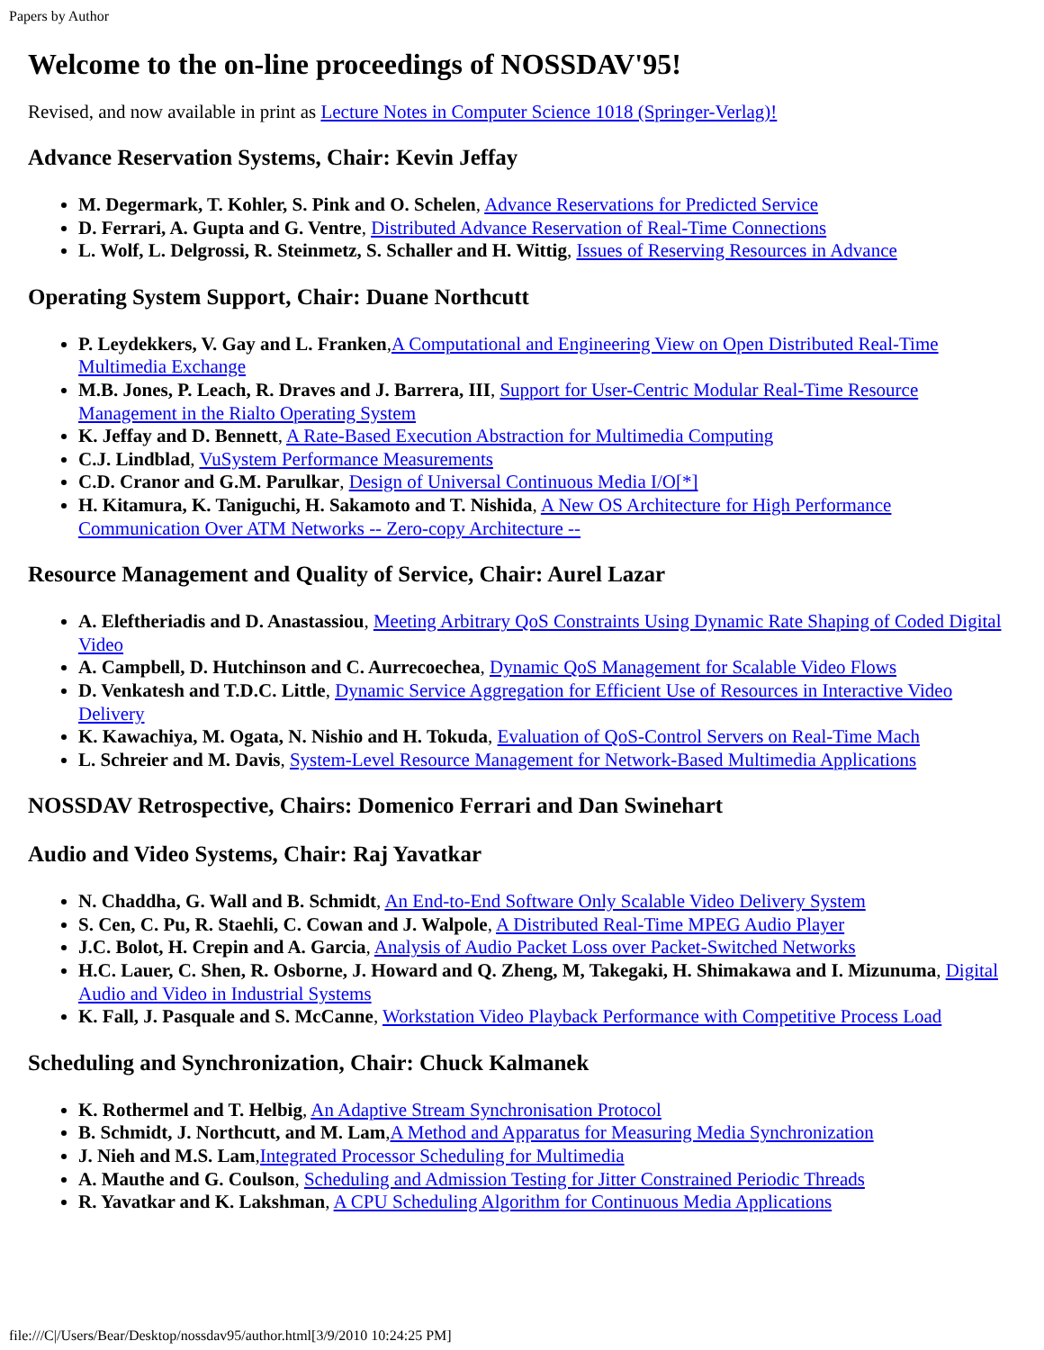Papers by Author
Welcome to the on-line proceedings of NOSSDAV'95!
Revised, and now available in print as Lecture Notes in Computer Science 1018 (Springer-Verlag)!
Advance Reservation Systems, Chair: Kevin Jeffay
M. Degermark, T. Kohler, S. Pink and O. Schelen, Advance Reservations for Predicted Service
D. Ferrari, A. Gupta and G. Ventre, Distributed Advance Reservation of Real-Time Connections
L. Wolf, L. Delgrossi, R. Steinmetz, S. Schaller and H. Wittig, Issues of Reserving Resources in Advance
Operating System Support, Chair: Duane Northcutt
P. Leydekkers, V. Gay and L. Franken,A Computational and Engineering View on Open Distributed Real-Time Multimedia Exchange
M.B. Jones, P. Leach, R. Draves and J. Barrera, III, Support for User-Centric Modular Real-Time Resource Management in the Rialto Operating System
K. Jeffay and D. Bennett, A Rate-Based Execution Abstraction for Multimedia Computing
C.J. Lindblad, VuSystem Performance Measurements
C.D. Cranor and G.M. Parulkar, Design of Universal Continuous Media I/O[*]
H. Kitamura, K. Taniguchi, H. Sakamoto and T. Nishida, A New OS Architecture for High Performance Communication Over ATM Networks -- Zero-copy Architecture --
Resource Management and Quality of Service, Chair: Aurel Lazar
A. Eleftheriadis and D. Anastassiou, Meeting Arbitrary QoS Constraints Using Dynamic Rate Shaping of Coded Digital Video
A. Campbell, D. Hutchinson and C. Aurrecoechea, Dynamic QoS Management for Scalable Video Flows
D. Venkatesh and T.D.C. Little, Dynamic Service Aggregation for Efficient Use of Resources in Interactive Video Delivery
K. Kawachiya, M. Ogata, N. Nishio and H. Tokuda, Evaluation of QoS-Control Servers on Real-Time Mach
L. Schreier and M. Davis, System-Level Resource Management for Network-Based Multimedia Applications
NOSSDAV Retrospective, Chairs: Domenico Ferrari and Dan Swinehart
Audio and Video Systems, Chair: Raj Yavatkar
N. Chaddha, G. Wall and B. Schmidt, An End-to-End Software Only Scalable Video Delivery System
S. Cen, C. Pu, R. Staehli, C. Cowan and J. Walpole, A Distributed Real-Time MPEG Audio Player
J.C. Bolot, H. Crepin and A. Garcia, Analysis of Audio Packet Loss over Packet-Switched Networks
H.C. Lauer, C. Shen, R. Osborne, J. Howard and Q. Zheng, M, Takegaki, H. Shimakawa and I. Mizunuma, Digital Audio and Video in Industrial Systems
K. Fall, J. Pasquale and S. McCanne, Workstation Video Playback Performance with Competitive Process Load
Scheduling and Synchronization, Chair: Chuck Kalmanek
K. Rothermel and T. Helbig, An Adaptive Stream Synchronisation Protocol
B. Schmidt, J. Northcutt, and M. Lam,A Method and Apparatus for Measuring Media Synchronization
J. Nieh and M.S. Lam,Integrated Processor Scheduling for Multimedia
A. Mauthe and G. Coulson, Scheduling and Admission Testing for Jitter Constrained Periodic Threads
R. Yavatkar and K. Lakshman, A CPU Scheduling Algorithm for Continuous Media Applications
file:///C|/Users/Bear/Desktop/nossdav95/author.html[3/9/2010 10:24:25 PM]